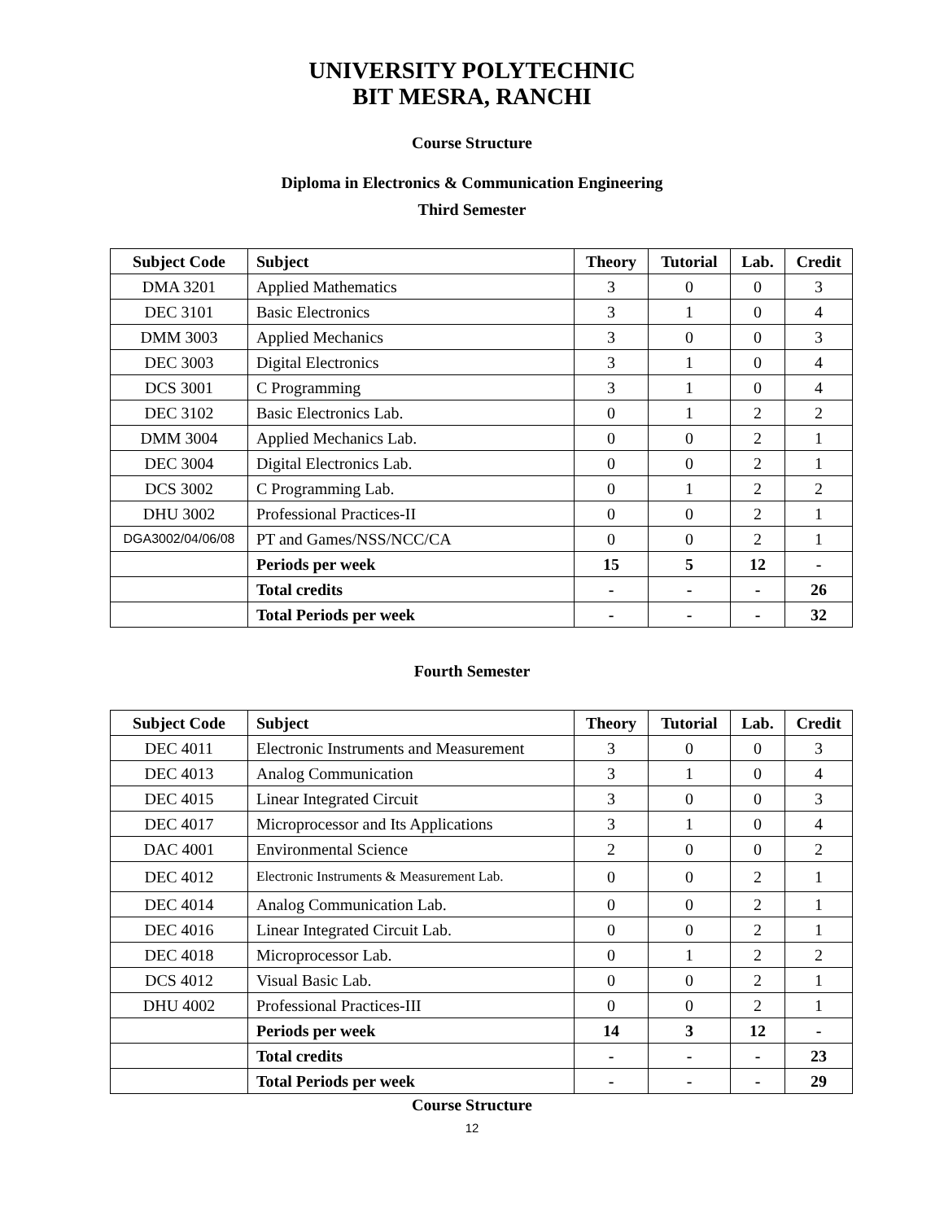UNIVERSITY POLYTECHNIC
BIT MESRA, RANCHI
Course Structure
Diploma in Electronics & Communication Engineering
Third Semester
| Subject Code | Subject | Theory | Tutorial | Lab. | Credit |
| --- | --- | --- | --- | --- | --- |
| DMA 3201 | Applied Mathematics | 3 | 0 | 0 | 3 |
| DEC 3101 | Basic Electronics | 3 | 1 | 0 | 4 |
| DMM 3003 | Applied Mechanics | 3 | 0 | 0 | 3 |
| DEC 3003 | Digital Electronics | 3 | 1 | 0 | 4 |
| DCS 3001 | C Programming | 3 | 1 | 0 | 4 |
| DEC 3102 | Basic Electronics Lab. | 0 | 1 | 2 | 2 |
| DMM 3004 | Applied Mechanics Lab. | 0 | 0 | 2 | 1 |
| DEC 3004 | Digital Electronics Lab. | 0 | 0 | 2 | 1 |
| DCS 3002 | C Programming Lab. | 0 | 1 | 2 | 2 |
| DHU 3002 | Professional Practices-II | 0 | 0 | 2 | 1 |
| DGA3002/04/06/08 | PT and Games/NSS/NCC/CA | 0 | 0 | 2 | 1 |
| | Periods per week | 15 | 5 | 12 | - |
| | Total credits | - | - | - | 26 |
| | Total Periods per week | - | - | - | 32 |
Fourth Semester
| Subject Code | Subject | Theory | Tutorial | Lab. | Credit |
| --- | --- | --- | --- | --- | --- |
| DEC 4011 | Electronic Instruments and Measurement | 3 | 0 | 0 | 3 |
| DEC 4013 | Analog Communication | 3 | 1 | 0 | 4 |
| DEC 4015 | Linear Integrated Circuit | 3 | 0 | 0 | 3 |
| DEC 4017 | Microprocessor and Its Applications | 3 | 1 | 0 | 4 |
| DAC 4001 | Environmental Science | 2 | 0 | 0 | 2 |
| DEC 4012 | Electronic Instruments & Measurement Lab. | 0 | 0 | 2 | 1 |
| DEC 4014 | Analog Communication Lab. | 0 | 0 | 2 | 1 |
| DEC 4016 | Linear Integrated Circuit Lab. | 0 | 0 | 2 | 1 |
| DEC 4018 | Microprocessor Lab. | 0 | 1 | 2 | 2 |
| DCS 4012 | Visual Basic Lab. | 0 | 0 | 2 | 1 |
| DHU 4002 | Professional Practices-III | 0 | 0 | 2 | 1 |
| | Periods per week | 14 | 3 | 12 | - |
| | Total credits | - | - | - | 23 |
| | Total Periods per week | - | - | - | 29 |
Course Structure
12